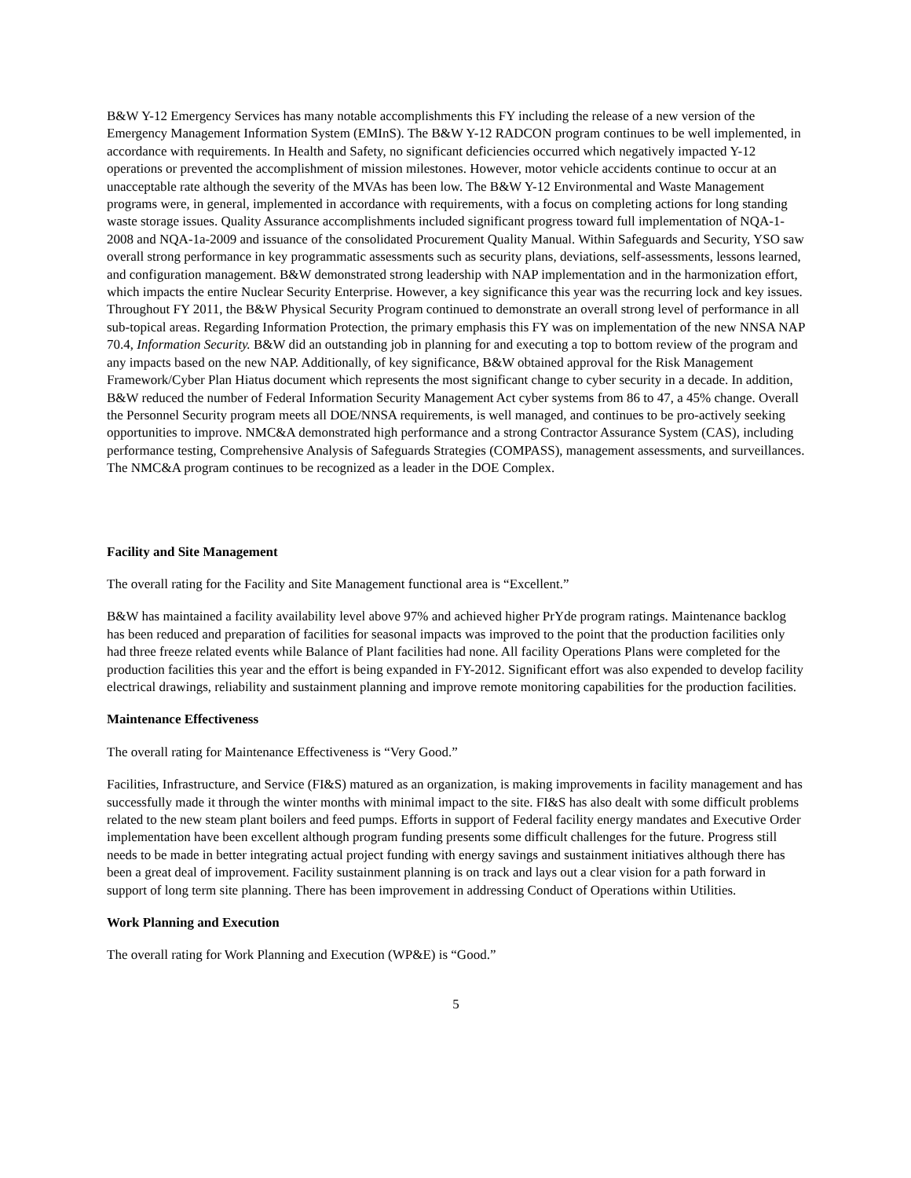B&W Y-12 Emergency Services has many notable accomplishments this FY including the release of a new version of the Emergency Management Information System (EMInS). The B&W Y-12 RADCON program continues to be well implemented, in accordance with requirements. In Health and Safety, no significant deficiencies occurred which negatively impacted Y-12 operations or prevented the accomplishment of mission milestones. However, motor vehicle accidents continue to occur at an unacceptable rate although the severity of the MVAs has been low. The B&W Y-12 Environmental and Waste Management programs were, in general, implemented in accordance with requirements, with a focus on completing actions for long standing waste storage issues. Quality Assurance accomplishments included significant progress toward full implementation of NQA-1-2008 and NQA-1a-2009 and issuance of the consolidated Procurement Quality Manual. Within Safeguards and Security, YSO saw overall strong performance in key programmatic assessments such as security plans, deviations, self-assessments, lessons learned, and configuration management. B&W demonstrated strong leadership with NAP implementation and in the harmonization effort, which impacts the entire Nuclear Security Enterprise. However, a key significance this year was the recurring lock and key issues. Throughout FY 2011, the B&W Physical Security Program continued to demonstrate an overall strong level of performance in all sub-topical areas. Regarding Information Protection, the primary emphasis this FY was on implementation of the new NNSA NAP 70.4, Information Security. B&W did an outstanding job in planning for and executing a top to bottom review of the program and any impacts based on the new NAP. Additionally, of key significance, B&W obtained approval for the Risk Management Framework/Cyber Plan Hiatus document which represents the most significant change to cyber security in a decade. In addition, B&W reduced the number of Federal Information Security Management Act cyber systems from 86 to 47, a 45% change. Overall the Personnel Security program meets all DOE/NNSA requirements, is well managed, and continues to be pro-actively seeking opportunities to improve. NMC&A demonstrated high performance and a strong Contractor Assurance System (CAS), including performance testing, Comprehensive Analysis of Safeguards Strategies (COMPASS), management assessments, and surveillances. The NMC&A program continues to be recognized as a leader in the DOE Complex.
Facility and Site Management
The overall rating for the Facility and Site Management functional area is “Excellent.”
B&W has maintained a facility availability level above 97% and achieved higher PrYde program ratings. Maintenance backlog has been reduced and preparation of facilities for seasonal impacts was improved to the point that the production facilities only had three freeze related events while Balance of Plant facilities had none. All facility Operations Plans were completed for the production facilities this year and the effort is being expanded in FY-2012. Significant effort was also expended to develop facility electrical drawings, reliability and sustainment planning and improve remote monitoring capabilities for the production facilities.
Maintenance Effectiveness
The overall rating for Maintenance Effectiveness is “Very Good.”
Facilities, Infrastructure, and Service (FI&S) matured as an organization, is making improvements in facility management and has successfully made it through the winter months with minimal impact to the site. FI&S has also dealt with some difficult problems related to the new steam plant boilers and feed pumps. Efforts in support of Federal facility energy mandates and Executive Order implementation have been excellent although program funding presents some difficult challenges for the future. Progress still needs to be made in better integrating actual project funding with energy savings and sustainment initiatives although there has been a great deal of improvement. Facility sustainment planning is on track and lays out a clear vision for a path forward in support of long term site planning. There has been improvement in addressing Conduct of Operations within Utilities.
Work Planning and Execution
The overall rating for Work Planning and Execution (WP&E) is “Good.”
5